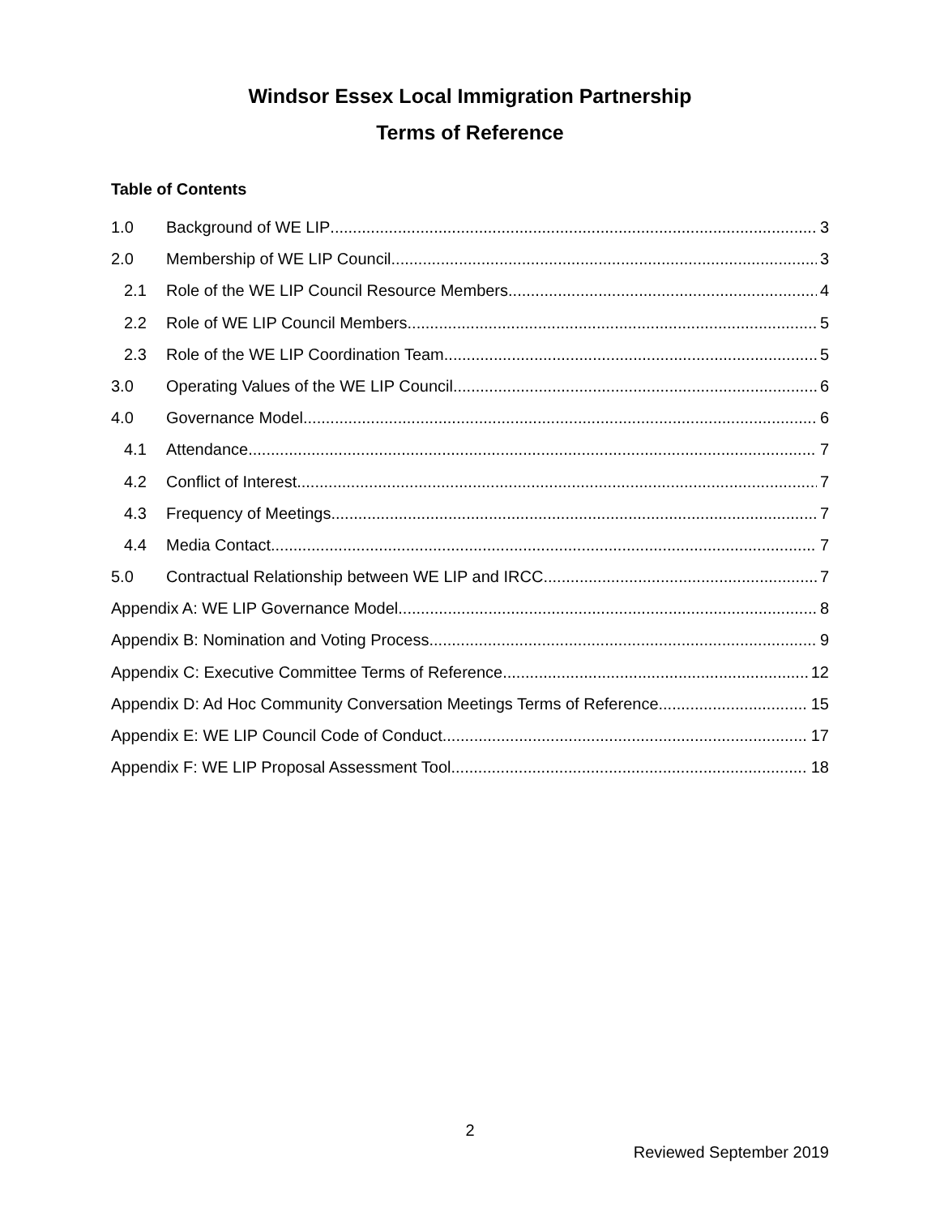Windsor Essex Local Immigration Partnership
Terms of Reference
Table of Contents
1.0 Background of WE LIP 3
2.0 Membership of WE LIP Council 3
2.1 Role of the WE LIP Council Resource Members 4
2.2 Role of WE LIP Council Members 5
2.3 Role of the WE LIP Coordination Team 5
3.0 Operating Values of the WE LIP Council 6
4.0 Governance Model 6
4.1 Attendance 7
4.2 Conflict of Interest 7
4.3 Frequency of Meetings 7
4.4 Media Contact 7
5.0 Contractual Relationship between WE LIP and IRCC 7
Appendix A: WE LIP Governance Model 8
Appendix B: Nomination and Voting Process 9
Appendix C: Executive Committee Terms of Reference 12
Appendix D: Ad Hoc Community Conversation Meetings Terms of Reference 15
Appendix E: WE LIP Council Code of Conduct 17
Appendix F: WE LIP Proposal Assessment Tool 18
2
Reviewed September 2019